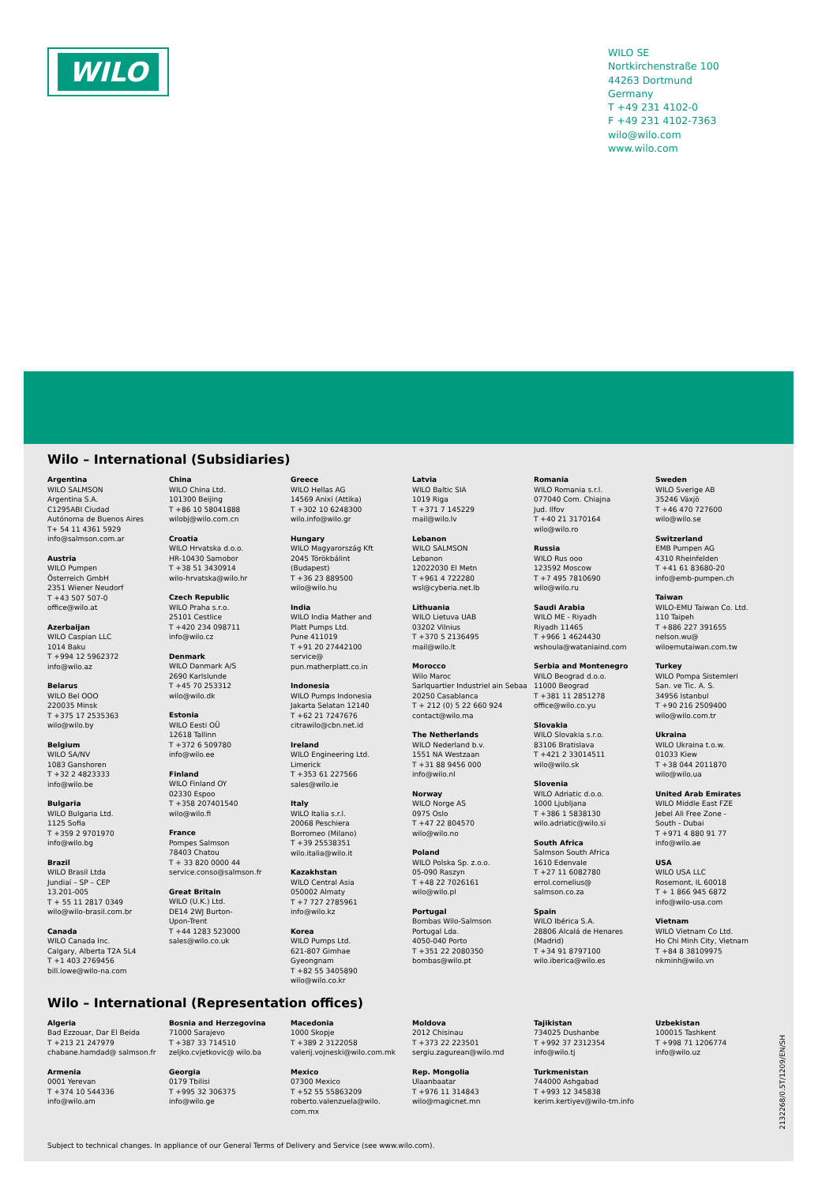WILO
WILO SE
Nortkirchenstraße 100
44263 Dortmund
Germany
T +49 231 4102-0
F +49 231 4102-7363
wilo@wilo.com
www.wilo.com
Wilo – International (Subsidiaries)
Argentina
WILO SALMSON
Argentina S.A.
C1295ABI Ciudad
Autónoma de Buenos Aires
T+ 54 11 4361 5929
info@salmson.com.ar
Austria
WILO Pumpen
Österreich GmbH
2351 Wiener Neudorf
T +43 507 507-0
office@wilo.at
Azerbaijan
WILO Caspian LLC
1014 Baku
T +994 12 5962372
info@wilo.az
Belarus
WILO Bel OOO
220035 Minsk
T +375 17 2535363
wilo@wilo.by
Belgium
WILO SA/NV
1083 Ganshoren
T +32 2 4823333
info@wilo.be
Bulgaria
WILO Bulgaria Ltd.
1125 Sofia
T +359 2 9701970
info@wilo.bg
Brazil
WILO Brasil Ltda
Jundiaí – SP – CEP
13.201-005
T + 55 11 2817 0349
wilo@wilo-brasil.com.br
Canada
WILO Canada Inc.
Calgary, Alberta T2A 5L4
T +1 403 2769456
bill.lowe@wilo-na.com
China
WILO China Ltd.
101300 Beijing
T +86 10 58041888
wilobj@wilo.com.cn
Croatia
WILO Hrvatska d.o.o.
HR-10430 Samobor
T +38 51 3430914
wilo-hrvatska@wilo.hr
Czech Republic
WILO Praha s.r.o.
25101 Cestlice
T +420 234 098711
info@wilo.cz
Denmark
WILO Danmark A/S
2690 Karlslunde
T +45 70 253312
wilo@wilo.dk
Estonia
WILO Eesti OÜ
12618 Tallinn
T +372 6 509780
info@wilo.ee
Finland
WILO Finland OY
02330 Espoo
T +358 207401540
wilo@wilo.fi
France
Pompes Salmson
78403 Chatou
T + 33 820 0000 44
service.conso@salmson.fr
Great Britain
WILO (U.K.) Ltd.
DE14 2WJ Burton-
Upon-Trent
T +44 1283 523000
sales@wilo.co.uk
Greece
WILO Hellas AG
14569 Anixi (Attika)
T +302 10 6248300
wilo.info@wilo.gr
Hungary
WILO Magyarország Kft
2045 Törökbálint
(Budapest)
T +36 23 889500
wilo@wilo.hu
India
WILO India Mather and
Platt Pumps Ltd.
Pune 411019
T +91 20 27442100
service@
pun.matherplatt.co.in
Indonesia
WILO Pumps Indonesia
Jakarta Selatan 12140
T +62 21 7247676
citrawilo@cbn.net.id
Ireland
WILO Engineering Ltd.
Limerick
T +353 61 227566
sales@wilo.ie
Italy
WILO Italia s.r.l.
20068 Peschiera
Borromeo (Milano)
T +39 25538351
wilo.italia@wilo.it
Kazakhstan
WILO Central Asia
050002 Almaty
T +7 727 2785961
info@wilo.kz
Korea
WILO Pumps Ltd.
621-807 Gimhae
Gyeongnam
T +82 55 3405890
wilo@wilo.co.kr
Latvia
WILO Baltic SIA
1019 Riga
T +371 7 145229
mail@wilo.lv
Lebanon
WILO SALMSON
Lebanon
12022030 El Metn
T +961 4 722280
wsl@cyberia.net.lb
Lithuania
WILO Lietuva UAB
03202 Vilnius
T +370 5 2136495
mail@wilo.lt
Morocco
Wilo Maroc
Sarlquartier Industriel ain Sebaa
20250 Casablanca
T + 212 (0) 5 22 660 924
contact@wilo.ma
The Netherlands
WILO Nederland b.v.
1551 NA Westzaan
T +31 88 9456 000
info@wilo.nl
Norway
WILO Norge AS
0975 Oslo
T +47 22 804570
wilo@wilo.no
Poland
WILO Polska Sp. z.o.o.
05-090 Raszyn
T +48 22 7026161
wilo@wilo.pl
Portugal
Bombas Wilo-Salmson
Portugal Lda.
4050-040 Porto
T +351 22 2080350
bombas@wilo.pt
Romania
WILO Romania s.r.l.
077040 Com. Chiajna
Jud. Ilfov
T +40 21 3170164
wilo@wilo.ro
Russia
WILO Rus ooo
123592 Moscow
T +7 495 7810690
wilo@wilo.ru
Saudi Arabia
WILO ME - Riyadh
Riyadh 11465
T +966 1 4624430
wshoula@wataniaind.com
Serbia and Montenegro
WILO Beograd d.o.o.
11000 Beograd
T +381 11 2851278
office@wilo.co.yu
Slovakia
WILO Slovakia s.r.o.
83106 Bratislava
T +421 2 33014511
wilo@wilo.sk
Slovenia
WILO Adriatic d.o.o.
1000 Ljubljana
T +386 1 5838130
wilo.adriatic@wilo.si
South Africa
Salmson South Africa
1610 Edenvale
T +27 11 6082780
errol.cornelius@
salmson.co.za
Spain
WILO Ibérica S.A.
28806 Alcalá de Henares
(Madrid)
T +34 91 8797100
wilo.iberica@wilo.es
Sweden
WILO Sverige AB
35246 Växjö
T +46 470 727600
wilo@wilo.se
Switzerland
EMB Pumpen AG
4310 Rheinfelden
T +41 61 83680-20
info@emb-pumpen.ch
Taiwan
WILO-EMU Taiwan Co. Ltd.
110 Taipeh
T +886 227 391655
nelson.wu@
wiloemutaiwan.com.tw
Turkey
WILO Pompa Sistemleri
San. ve Tic. A. S.
34956 Istanbul
T +90 216 2509400
wilo@wilo.com.tr
Ukraina
WILO Ukraina t.o.w.
01033 Kiew
T +38 044 2011870
wilo@wilo.ua
United Arab Emirates
WILO Middle East FZE
Jebel Ali Free Zone -
South - Dubai
T +971 4 880 91 77
info@wilo.ae
USA
WILO USA LLC
Rosemont, IL 60018
T + 1 866 945 6872
info@wilo-usa.com
Vietnam
WILO Vietnam Co Ltd.
Ho Chi Minh City, Vietnam
T +84 8 38109975
nkminh@wilo.vn
Wilo – International (Representation offices)
Algeria
Bad Ezzouar, Dar El Beida
T +213 21 247979
chabane.hamdad@ salmson.fr
Armenia
0001 Yerevan
T +374 10 544336
info@wilo.am
Bosnia and Herzegovina
71000 Sarajevo
T +387 33 714510
zeljko.cvjetkovic@ wilo.ba
Georgia
0179 Tbilisi
T +995 32 306375
info@wilo.ge
Macedonia
1000 Skopje
T +389 2 3122058
valerij.vojneski@wilo.com.mk
Mexico
07300 Mexico
T +52 55 55863209
roberto.valenzuela@wilo.
com.mx
Moldova
2012 Chisinau
T +373 22 223501
sergiu.zagurean@wilo.md
Rep. Mongolia
Ulaanbaatar
T +976 11 314843
wilo@magicnet.mn
Tajikistan
734025 Dushanbe
T +992 37 2312354
info@wilo.tj
Turkmenistan
744000 Ashgabad
T +993 12 345838
kerim.kertiyev@wilo-tm.info
Uzbekistan
100015 Tashkent
T +998 71 1206774
info@wilo.uz
Subject to technical changes. In appliance of our General Terms of Delivery and Service (see www.wilo.com).
2132268/0.5T/1209/EN/SH